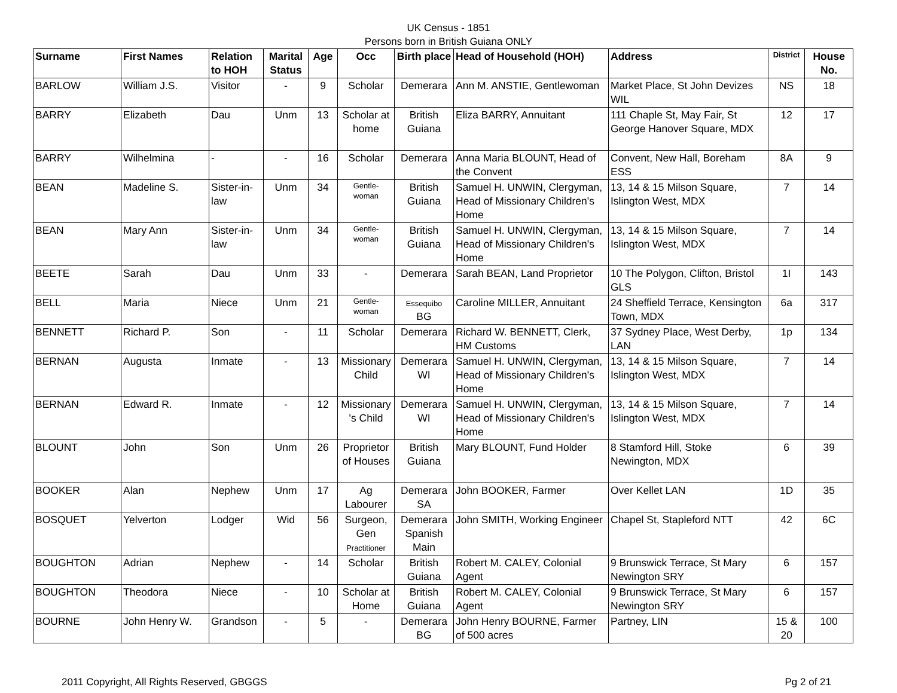UK Census - 1851
Persons born in British Guiana ONLY
| Surname | First Names | Relation to HOH | Marital Status | Age | Occ | Birth place | Head of Household (HOH) | Address | District | House No. |
| --- | --- | --- | --- | --- | --- | --- | --- | --- | --- | --- |
| BARLOW | William J.S. | Visitor | - | 9 | Scholar | Demerara | Ann M. ANSTIE, Gentlewoman | Market Place, St John Devizes WIL | NS | 18 |
| BARRY | Elizabeth | Dau | Unm | 13 | Scholar at home | British Guiana | Eliza BARRY, Annuitant | 111 Chaple St, May Fair, St George Hanover Square, MDX | 12 | 17 |
| BARRY | Wilhelmina | - | - | 16 | Scholar | Demerara | Anna Maria BLOUNT, Head of the Convent | Convent, New Hall, Boreham ESS | 8A | 9 |
| BEAN | Madeline S. | Sister-in-law | Unm | 34 | Gentle- woman | British Guiana | Samuel H. UNWIN, Clergyman, Head of Missionary Children's Home | 13, 14 & 15 Milson Square, Islington West, MDX | 7 | 14 |
| BEAN | Mary Ann | Sister-in-law | Unm | 34 | Gentle- woman | British Guiana | Samuel H. UNWIN, Clergyman, Head of Missionary Children's Home | 13, 14 & 15 Milson Square, Islington West, MDX | 7 | 14 |
| BEETE | Sarah | Dau | Unm | 33 | - | Demerara | Sarah BEAN, Land Proprietor | 10 The Polygon, Clifton, Bristol GLS | 1I | 143 |
| BELL | Maria | Niece | Unm | 21 | Gentle- woman | Essequibo BG | Caroline MILLER, Annuitant | 24 Sheffield Terrace, Kensington Town, MDX | 6a | 317 |
| BENNETT | Richard P. | Son | - | 11 | Scholar | Demerara | Richard W. BENNETT, Clerk, HM Customs | 37 Sydney Place, West Derby, LAN | 1p | 134 |
| BERNAN | Augusta | Inmate | - | 13 | Missionary Child | Demerara WI | Samuel H. UNWIN, Clergyman, Head of Missionary Children's Home | 13, 14 & 15 Milson Square, Islington West, MDX | 7 | 14 |
| BERNAN | Edward R. | Inmate | - | 12 | Missionary 's Child | Demerara WI | Samuel H. UNWIN, Clergyman, Head of Missionary Children's Home | 13, 14 & 15 Milson Square, Islington West, MDX | 7 | 14 |
| BLOUNT | John | Son | Unm | 26 | Proprietor of Houses | British Guiana | Mary BLOUNT, Fund Holder | 8 Stamford Hill, Stoke Newington, MDX | 6 | 39 |
| BOOKER | Alan | Nephew | Unm | 17 | Ag Labourer | Demerara SA | John BOOKER, Farmer | Over Kellet LAN | 1D | 35 |
| BOSQUET | Yelverton | Lodger | Wid | 56 | Surgeon, Gen Practitioner | Demerara Spanish Main | John SMITH, Working Engineer | Chapel St, Stapleford NTT | 42 | 6C |
| BOUGHTON | Adrian | Nephew | - | 14 | Scholar | British Guiana | Robert M. CALEY, Colonial Agent | 9 Brunswick Terrace, St Mary Newington SRY | 6 | 157 |
| BOUGHTON | Theodora | Niece | - | 10 | Scholar at Home | British Guiana | Robert M. CALEY, Colonial Agent | 9 Brunswick Terrace, St Mary Newington SRY | 6 | 157 |
| BOURNE | John Henry W. | Grandson | - | 5 | - | Demerara BG | John Henry BOURNE, Farmer of 500 acres | Partney, LIN | 15 & 20 | 100 |
2011 Copyright, All Rights Reserved, GBGGS Pg 2 of 21